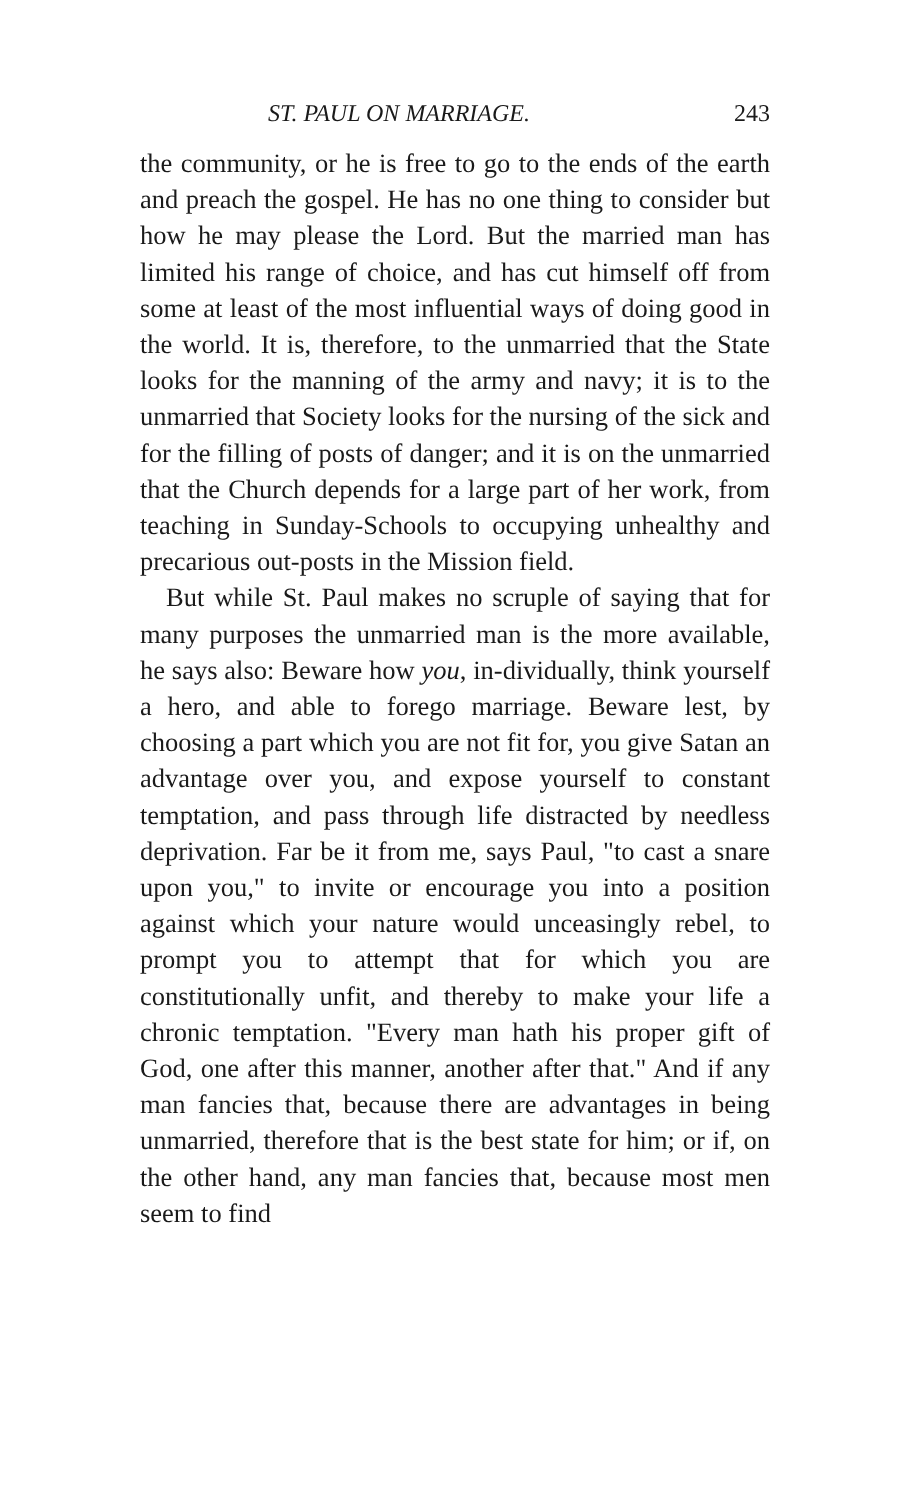ST. PAUL ON MARRIAGE. 243
the community, or he is free to go to the ends of the earth and preach the gospel. He has no one thing to consider but how he may please the Lord. But the married man has limited his range of choice, and has cut himself off from some at least of the most influential ways of doing good in the world. It is, therefore, to the unmarried that the State looks for the manning of the army and navy; it is to the unmarried that Society looks for the nursing of the sick and for the filling of posts of danger; and it is on the unmarried that the Church depends for a large part of her work, from teaching in Sunday-Schools to occupying unhealthy and precarious out-posts in the Mission field.
But while St. Paul makes no scruple of saying that for many purposes the unmarried man is the more available, he says also: Beware how you, in-dividually, think yourself a hero, and able to forego marriage. Beware lest, by choosing a part which you are not fit for, you give Satan an advantage over you, and expose yourself to constant temptation, and pass through life distracted by needless deprivation. Far be it from me, says Paul, "to cast a snare upon you," to invite or encourage you into a position against which your nature would unceasingly rebel, to prompt you to attempt that for which you are constitutionally unfit, and thereby to make your life a chronic temptation. "Every man hath his proper gift of God, one after this manner, another after that." And if any man fancies that, because there are advantages in being unmarried, therefore that is the best state for him; or if, on the other hand, any man fancies that, because most men seem to find